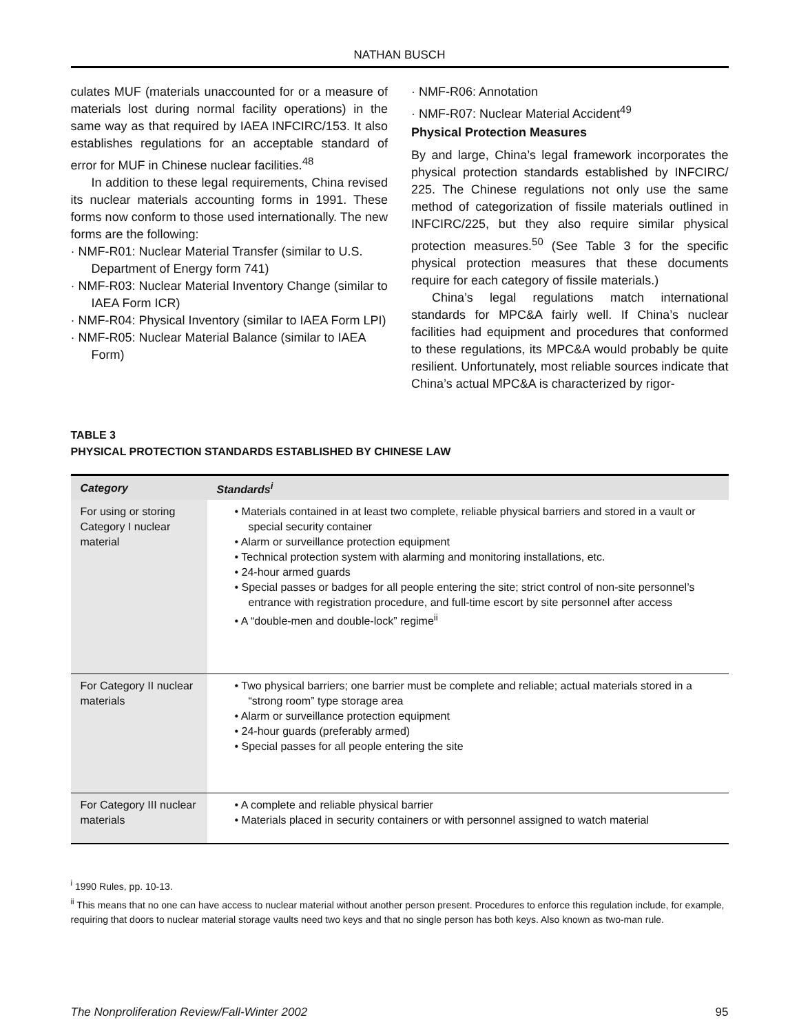NATHAN BUSCH
culates MUF (materials unaccounted for or a measure of materials lost during normal facility operations) in the same way as that required by IAEA INFCIRC/153. It also establishes regulations for an acceptable standard of error for MUF in Chinese nuclear facilities.<sup>48</sup>
In addition to these legal requirements, China revised its nuclear materials accounting forms in 1991. These forms now conform to those used internationally. The new forms are the following:
· NMF-R01: Nuclear Material Transfer (similar to U.S. Department of Energy form 741)
· NMF-R03: Nuclear Material Inventory Change (similar to IAEA Form ICR)
· NMF-R04: Physical Inventory (similar to IAEA Form LPI)
· NMF-R05: Nuclear Material Balance (similar to IAEA Form)
· NMF-R06: Annotation
· NMF-R07: Nuclear Material Accident<sup>49</sup>
Physical Protection Measures
By and large, China’s legal framework incorporates the physical protection standards established by INFCIRC/ 225. The Chinese regulations not only use the same method of categorization of fissile materials outlined in INFCIRC/225, but they also require similar physical protection measures.<sup>50</sup> (See Table 3 for the specific physical protection measures that these documents require for each category of fissile materials.)
China’s legal regulations match international standards for MPC&A fairly well. If China’s nuclear facilities had equipment and procedures that conformed to these regulations, its MPC&A would probably be quite resilient. Unfortunately, most reliable sources indicate that China’s actual MPC&A is characterized by rigor-
TABLE 3
PHYSICAL PROTECTION STANDARDS ESTABLISHED BY CHINESE LAW
| Category | Standards<sup>i</sup> |
| --- | --- |
| For using or storing Category I nuclear material | • Materials contained in at least two complete, reliable physical barriers and stored in a vault or special security container • Alarm or surveillance protection equipment • Technical protection system with alarming and monitoring installations, etc. • 24-hour armed guards • Special passes or badges for all people entering the site; strict control of non-site personnel’s entrance with registration procedure, and full-time escort by site personnel after access • A “double-men and double-lock” regime<sup>ii</sup> |
| For Category II nuclear materials | • Two physical barriers; one barrier must be complete and reliable; actual materials stored in a “strong room” type storage area • Alarm or surveillance protection equipment • 24-hour guards (preferably armed) • Special passes for all people entering the site |
| For Category III nuclear materials | • A complete and reliable physical barrier • Materials placed in security containers or with personnel assigned to watch material |
<sup>i</sup> 1990 Rules, pp. 10-13.
<sup>ii</sup> This means that no one can have access to nuclear material without another person present. Procedures to enforce this regulation include, for example, requiring that doors to nuclear material storage vaults need two keys and that no single person has both keys. Also known as two-man rule.
The Nonproliferation Review/Fall-Winter 2002 95